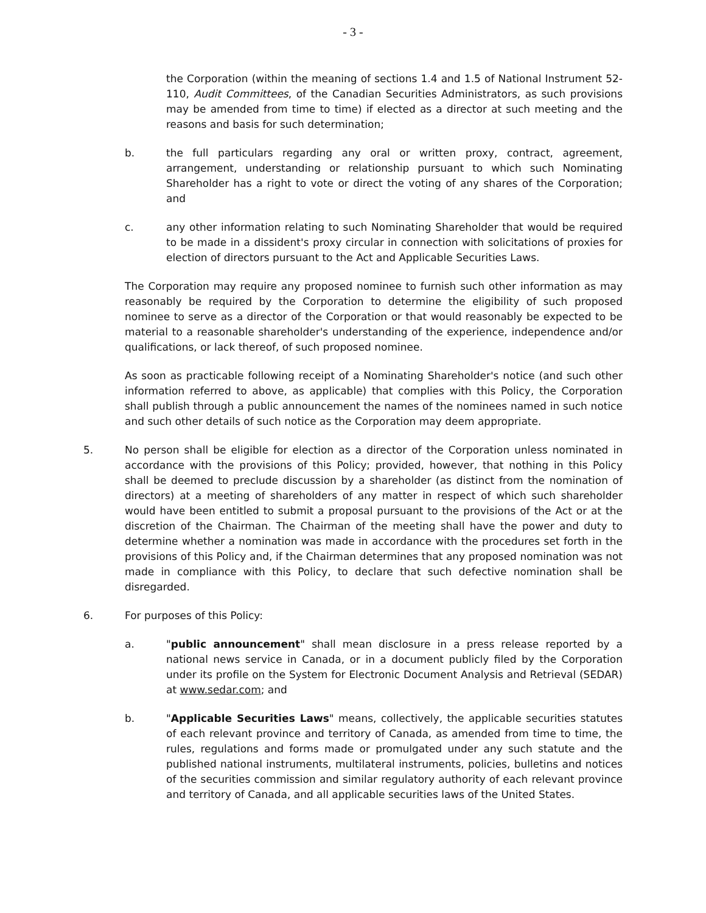- 3 -
the Corporation (within the meaning of sections 1.4 and 1.5 of National Instrument 52-110, Audit Committees, of the Canadian Securities Administrators, as such provisions may be amended from time to time) if elected as a director at such meeting and the reasons and basis for such determination;
b. the full particulars regarding any oral or written proxy, contract, agreement, arrangement, understanding or relationship pursuant to which such Nominating Shareholder has a right to vote or direct the voting of any shares of the Corporation; and
c. any other information relating to such Nominating Shareholder that would be required to be made in a dissident's proxy circular in connection with solicitations of proxies for election of directors pursuant to the Act and Applicable Securities Laws.
The Corporation may require any proposed nominee to furnish such other information as may reasonably be required by the Corporation to determine the eligibility of such proposed nominee to serve as a director of the Corporation or that would reasonably be expected to be material to a reasonable shareholder's understanding of the experience, independence and/or qualifications, or lack thereof, of such proposed nominee.
As soon as practicable following receipt of a Nominating Shareholder's notice (and such other information referred to above, as applicable) that complies with this Policy, the Corporation shall publish through a public announcement the names of the nominees named in such notice and such other details of such notice as the Corporation may deem appropriate.
5. No person shall be eligible for election as a director of the Corporation unless nominated in accordance with the provisions of this Policy; provided, however, that nothing in this Policy shall be deemed to preclude discussion by a shareholder (as distinct from the nomination of directors) at a meeting of shareholders of any matter in respect of which such shareholder would have been entitled to submit a proposal pursuant to the provisions of the Act or at the discretion of the Chairman. The Chairman of the meeting shall have the power and duty to determine whether a nomination was made in accordance with the procedures set forth in the provisions of this Policy and, if the Chairman determines that any proposed nomination was not made in compliance with this Policy, to declare that such defective nomination shall be disregarded.
6. For purposes of this Policy:
a. "public announcement" shall mean disclosure in a press release reported by a national news service in Canada, or in a document publicly filed by the Corporation under its profile on the System for Electronic Document Analysis and Retrieval (SEDAR) at www.sedar.com; and
b. "Applicable Securities Laws" means, collectively, the applicable securities statutes of each relevant province and territory of Canada, as amended from time to time, the rules, regulations and forms made or promulgated under any such statute and the published national instruments, multilateral instruments, policies, bulletins and notices of the securities commission and similar regulatory authority of each relevant province and territory of Canada, and all applicable securities laws of the United States.